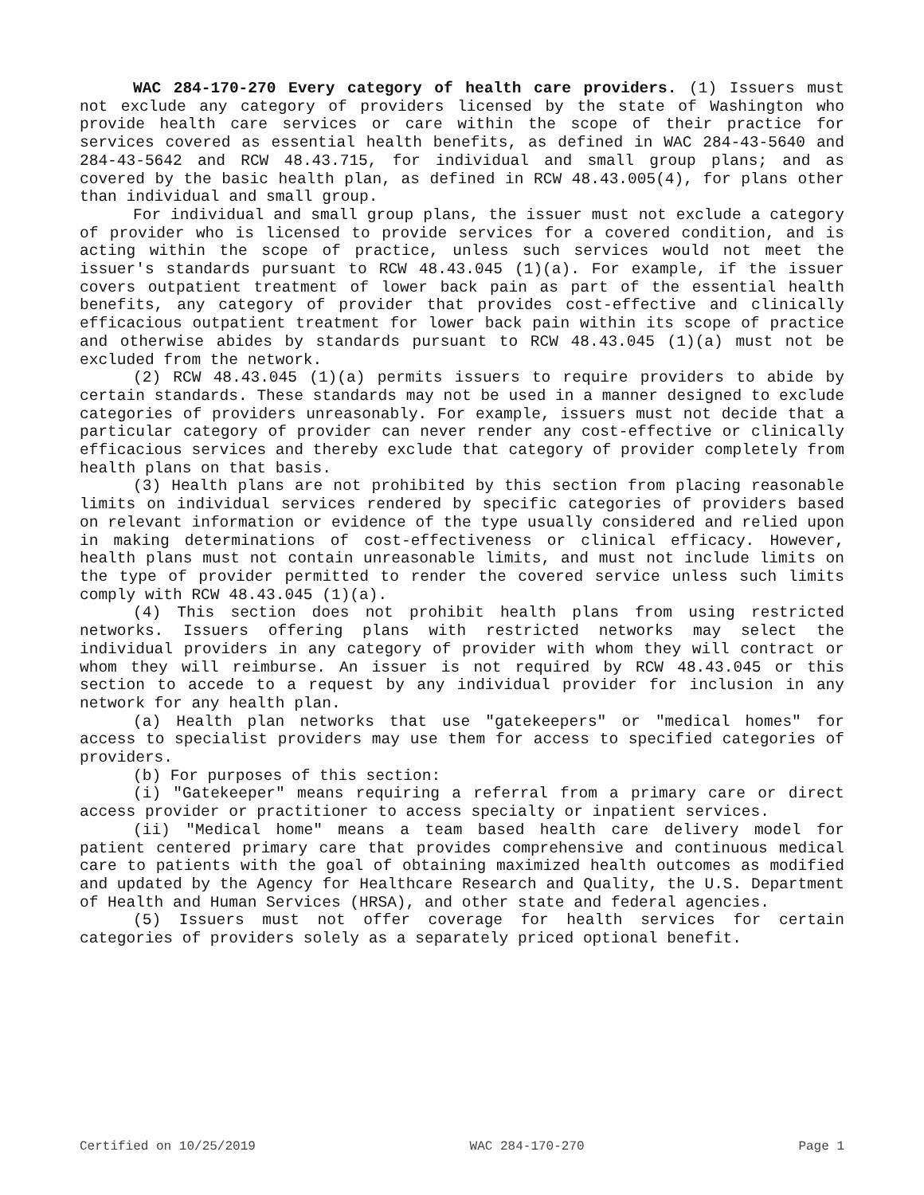WAC 284-170-270 Every category of health care providers. (1) Issuers must not exclude any category of providers licensed by the state of Washington who provide health care services or care within the scope of their practice for services covered as essential health benefits, as defined in WAC 284-43-5640 and 284-43-5642 and RCW 48.43.715, for individual and small group plans; and as covered by the basic health plan, as defined in RCW 48.43.005(4), for plans other than individual and small group.
For individual and small group plans, the issuer must not exclude a category of provider who is licensed to provide services for a covered condition, and is acting within the scope of practice, unless such services would not meet the issuer's standards pursuant to RCW 48.43.045 (1)(a). For example, if the issuer covers outpatient treatment of lower back pain as part of the essential health benefits, any category of provider that provides cost-effective and clinically efficacious outpatient treatment for lower back pain within its scope of practice and otherwise abides by standards pursuant to RCW 48.43.045 (1)(a) must not be excluded from the network.
(2) RCW 48.43.045 (1)(a) permits issuers to require providers to abide by certain standards. These standards may not be used in a manner designed to exclude categories of providers unreasonably. For example, issuers must not decide that a particular category of provider can never render any cost-effective or clinically efficacious services and thereby exclude that category of provider completely from health plans on that basis.
(3) Health plans are not prohibited by this section from placing reasonable limits on individual services rendered by specific categories of providers based on relevant information or evidence of the type usually considered and relied upon in making determinations of cost-effectiveness or clinical efficacy. However, health plans must not contain unreasonable limits, and must not include limits on the type of provider permitted to render the covered service unless such limits comply with RCW 48.43.045 (1)(a).
(4) This section does not prohibit health plans from using restricted networks. Issuers offering plans with restricted networks may select the individual providers in any category of provider with whom they will contract or whom they will reimburse. An issuer is not required by RCW 48.43.045 or this section to accede to a request by any individual provider for inclusion in any network for any health plan.
(a) Health plan networks that use "gatekeepers" or "medical homes" for access to specialist providers may use them for access to specified categories of providers.
(b) For purposes of this section:
(i) "Gatekeeper" means requiring a referral from a primary care or direct access provider or practitioner to access specialty or inpatient services.
(ii) "Medical home" means a team based health care delivery model for patient centered primary care that provides comprehensive and continuous medical care to patients with the goal of obtaining maximized health outcomes as modified and updated by the Agency for Healthcare Research and Quality, the U.S. Department of Health and Human Services (HRSA), and other state and federal agencies.
(5) Issuers must not offer coverage for health services for certain categories of providers solely as a separately priced optional benefit.
Certified on 10/25/2019 WAC 284-170-270 Page 1